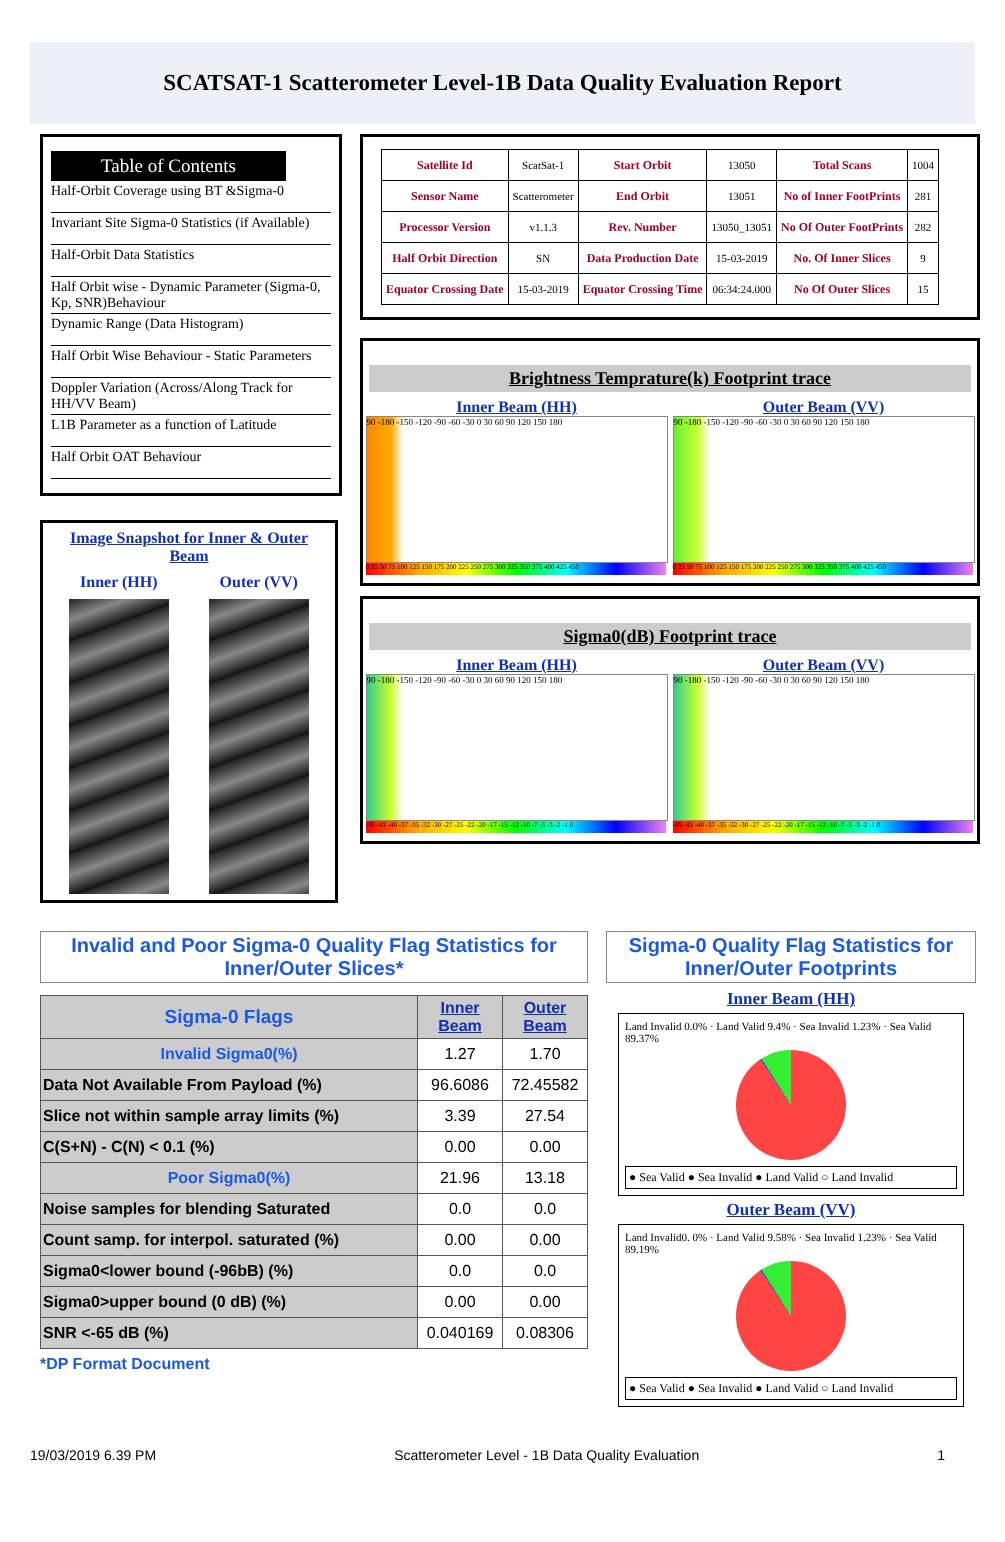SCATSAT-1 Scatterometer Level-1B Data Quality Evaluation Report
Table of Contents
Half-Orbit Coverage using BT &Sigma-0
Invariant Site Sigma-0 Statistics (if Available)
Half-Orbit Data Statistics
Half Orbit wise - Dynamic Parameter (Sigma-0, Kp, SNR)Behaviour
Dynamic Range (Data Histogram)
Half Orbit Wise Behaviour - Static Parameters
Doppler Variation (Across/Along Track for HH/VV Beam)
L1B Parameter as a function of Latitude
Half Orbit OAT Behaviour
Image Snapshot for Inner & Outer Beam
Inner (HH) Outer (VV)
| Satellite Id | ScatSat-1 | Start Orbit | 13050 | Total Scans | 1004 |
| Sensor Name | Scatterometer | End Orbit | 13051 | No of Inner FootPrints | 281 |
| Processor Version | v1.1.3 | Rev. Number | 13050_13051 | No Of Outer FootPrints | 282 |
| Half Orbit Direction | SN | Data Production Date | 15-03-2019 | No. Of Inner Slices | 9 |
| Equator Crossing Date | 15-03-2019 | Equator Crossing Time | 06:34:24.000 | No Of Outer Slices | 15 |
Brightness Temprature(k) Footprint trace
Inner Beam (HH)
90 -180 -150 -120 -90 -60 -30 0 30 60 90 120 150 180
0 25 50 75 100 125 150 175 200 225 250 275 300 325 350 375 400 425 450
Outer Beam (VV)
90 -180 -150 -120 -90 -60 -30 0 30 60 90 120 150 180
0 25 50 75 100 125 150 175 200 225 250 275 300 325 350 375 400 425 450
Sigma0(dB) Footprint trace
Inner Beam (HH)
90 -180 -150 -120 -90 -60 -30 0 30 60 90 120 150 180
-45 -42 -40 -37 -35 -32 -30 -27 -25 -22 -20 -17 -15 -12 -10 -7 -5 -3 -2 -1 0
Outer Beam (VV)
90 -180 -150 -120 -90 -60 -30 0 30 60 90 120 150 180
-45 -42 -40 -37 -35 -32 -30 -27 -25 -22 -20 -17 -15 -12 -10 -7 -5 -3 -2 -1 0
Invalid and Poor Sigma-0 Quality Flag Statistics for Inner/Outer Slices*
| Sigma-0 Flags | Inner Beam | Outer Beam |
| --- | --- | --- |
| Invalid Sigma0(%) | 1.27 | 1.70 |
| Data Not Available From Payload (%) | 96.6086 | 72.45582 |
| Slice not within sample array limits (%) | 3.39 | 27.54 |
| C(S+N) - C(N) < 0.1 (%) | 0.00 | 0.00 |
| Poor Sigma0(%) | 21.96 | 13.18 |
| Noise samples for blending Saturated | 0.0 | 0.0 |
| Count samp. for interpol. saturated (%) | 0.00 | 0.00 |
| Sigma0<lower bound (-96bB) (%) | 0.0 | 0.0 |
| Sigma0>upper bound (0 dB) (%) | 0.00 | 0.00 |
| SNR <-65 dB (%) | 0.040169 | 0.08306 |
*DP Format Document
Sigma-0 Quality Flag Statistics for Inner/Outer Footprints
Inner Beam (HH)
Land Invalid 0.0% · Land Valid 9.4% · Sea Invalid 1.23% · Sea Valid 89.37%
● Sea Valid ● Sea Invalid ● Land Valid ○ Land Invalid
Outer Beam (VV)
Land Invalid0. 0% · Land Valid 9.58% · Sea Invalid 1.23% · Sea Valid 89.19%
● Sea Valid ● Sea Invalid ● Land Valid ○ Land Invalid
19/03/2019 6.39 PM Scatterometer Level - 1B Data Quality Evaluation 1